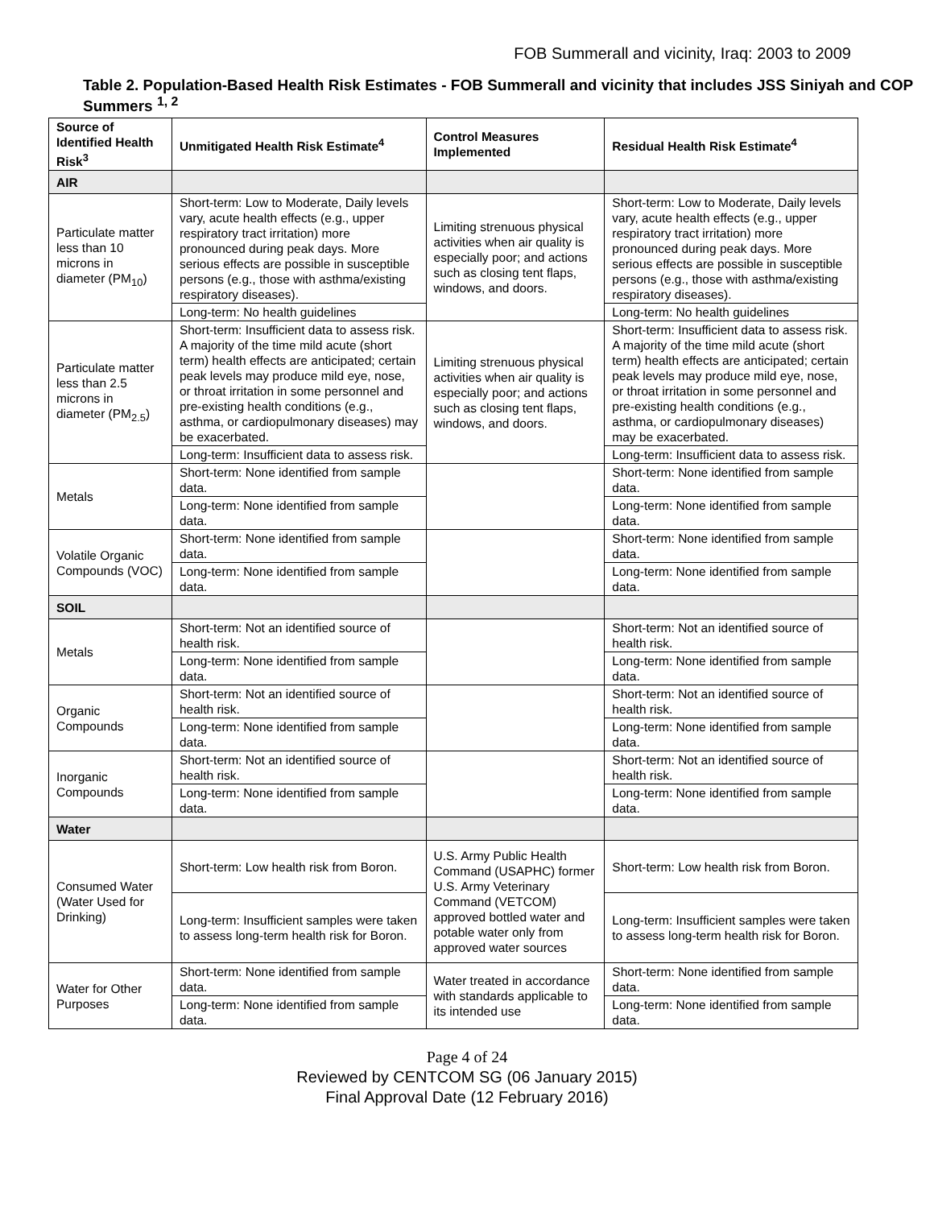FOB Summerall and vicinity, Iraq: 2003 to 2009
Table 2. Population-Based Health Risk Estimates - FOB Summerall and vicinity that includes JSS Siniyah and COP Summers <sup>1, 2</sup>
| Source of Identified Health Risk<sup>3</sup> | Unmitigated Health Risk Estimate<sup>4</sup> | Control Measures Implemented | Residual Health Risk Estimate<sup>4</sup> |
| --- | --- | --- | --- |
| AIR | | | |
| Particulate matter less than 10 microns in diameter (PM<sub>10</sub>) | Short-term: Low to Moderate, Daily levels vary, acute health effects (e.g., upper respiratory tract irritation) more pronounced during peak days. More serious effects are possible in susceptible persons (e.g., those with asthma/existing respiratory diseases). | Limiting strenuous physical activities when air quality is especially poor; and actions such as closing tent flaps, windows, and doors. | Short-term: Low to Moderate, Daily levels vary, acute health effects (e.g., upper respiratory tract irritation) more pronounced during peak days. More serious effects are possible in susceptible persons (e.g., those with asthma/existing respiratory diseases). |
| | Long-term: No health guidelines | | Long-term: No health guidelines |
| Particulate matter less than 2.5 microns in diameter (PM<sub>2.5</sub>) | Short-term: Insufficient data to assess risk. A majority of the time mild acute (short term) health effects are anticipated; certain peak levels may produce mild eye, nose, or throat irritation in some personnel and pre-existing health conditions (e.g., asthma, or cardiopulmonary diseases) may be exacerbated. | Limiting strenuous physical activities when air quality is especially poor; and actions such as closing tent flaps, windows, and doors. | Short-term: Insufficient data to assess risk. A majority of the time mild acute (short term) health effects are anticipated; certain peak levels may produce mild eye, nose, or throat irritation in some personnel and pre-existing health conditions (e.g., asthma, or cardiopulmonary diseases) may be exacerbated. |
| | Long-term: Insufficient data to assess risk. | | Long-term: Insufficient data to assess risk. |
| Metals | Short-term: None identified from sample data. | | Short-term: None identified from sample data. |
| | Long-term: None identified from sample data. | | Long-term: None identified from sample data. |
| Volatile Organic Compounds (VOC) | Short-term: None identified from sample data. | | Short-term: None identified from sample data. |
| | Long-term: None identified from sample data. | | Long-term: None identified from sample data. |
| SOIL | | | |
| Metals | Short-term: Not an identified source of health risk. | | Short-term: Not an identified source of health risk. |
| | Long-term: None identified from sample data. | | Long-term: None identified from sample data. |
| Organic Compounds | Short-term: Not an identified source of health risk. | | Short-term: Not an identified source of health risk. |
| | Long-term: None identified from sample data. | | Long-term: None identified from sample data. |
| Inorganic Compounds | Short-term: Not an identified source of health risk. | | Short-term: Not an identified source of health risk. |
| | Long-term: None identified from sample data. | | Long-term: None identified from sample data. |
| Water | | | |
| Consumed Water (Water Used for Drinking) | Short-term: Low health risk from Boron. | U.S. Army Public Health Command (USAPHC) former U.S. Army Veterinary Command (VETCOM) approved bottled water and potable water only from approved water sources | Short-term: Low health risk from Boron. |
| | Long-term: Insufficient samples were taken to assess long-term health risk for Boron. | | Long-term: Insufficient samples were taken to assess long-term health risk for Boron. |
| Water for Other Purposes | Short-term: None identified from sample data. | Water treated in accordance with standards applicable to its intended use | Short-term: None identified from sample data. |
| | Long-term: None identified from sample data. | | Long-term: None identified from sample data. |
Page 4 of 24
Reviewed by CENTCOM SG (06 January 2015)
Final Approval Date (12 February 2016)